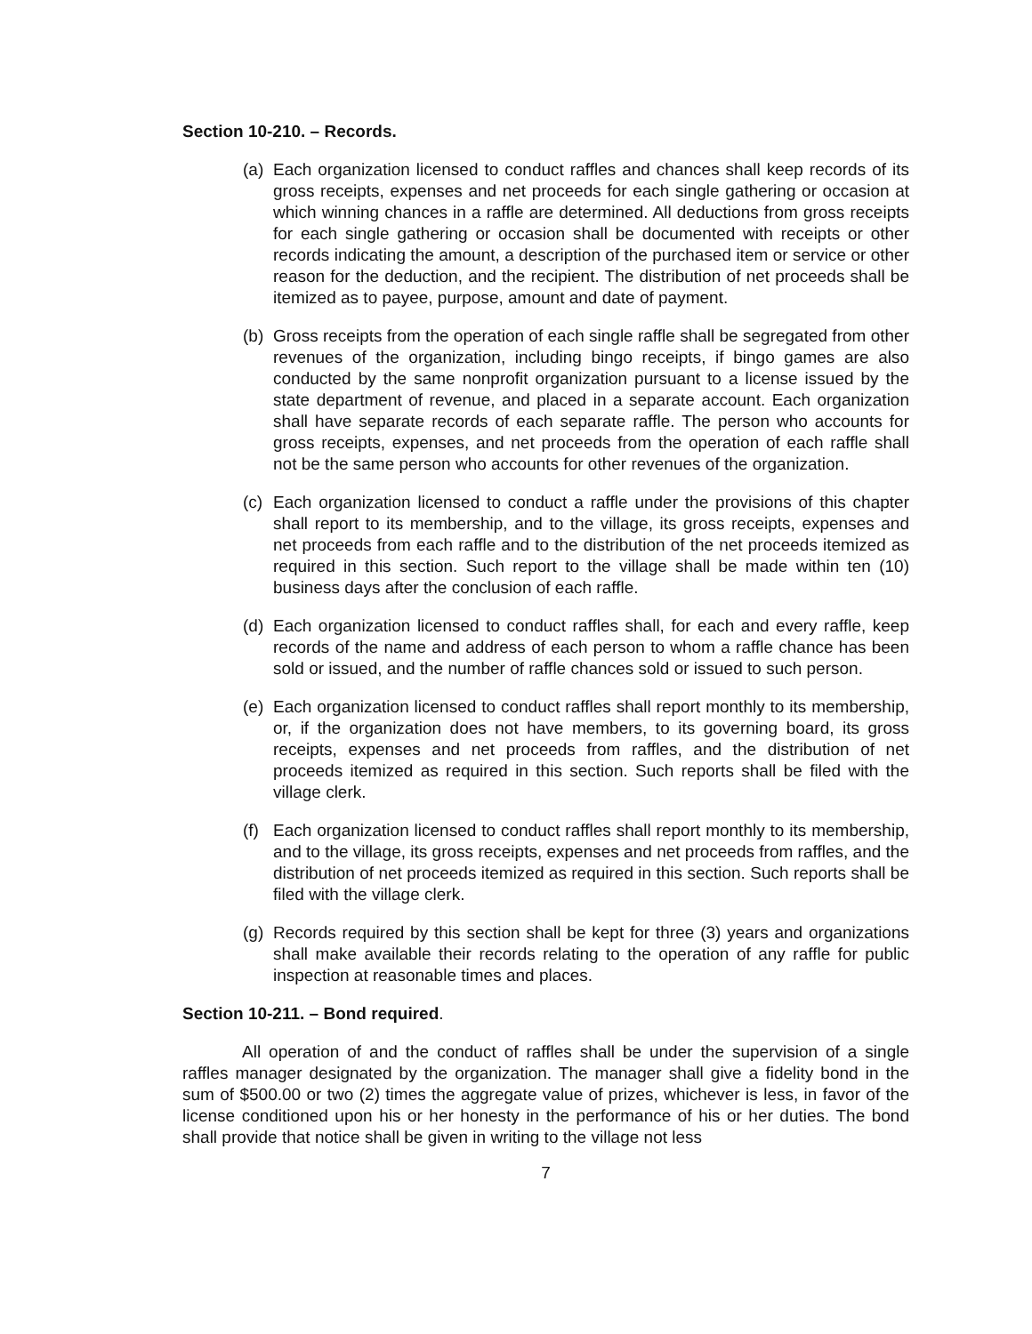Section 10-210. – Records.
(a) Each organization licensed to conduct raffles and chances shall keep records of its gross receipts, expenses and net proceeds for each single gathering or occasion at which winning chances in a raffle are determined. All deductions from gross receipts for each single gathering or occasion shall be documented with receipts or other records indicating the amount, a description of the purchased item or service or other reason for the deduction, and the recipient. The distribution of net proceeds shall be itemized as to payee, purpose, amount and date of payment.
(b) Gross receipts from the operation of each single raffle shall be segregated from other revenues of the organization, including bingo receipts, if bingo games are also conducted by the same nonprofit organization pursuant to a license issued by the state department of revenue, and placed in a separate account. Each organization shall have separate records of each separate raffle. The person who accounts for gross receipts, expenses, and net proceeds from the operation of each raffle shall not be the same person who accounts for other revenues of the organization.
(c) Each organization licensed to conduct a raffle under the provisions of this chapter shall report to its membership, and to the village, its gross receipts, expenses and net proceeds from each raffle and to the distribution of the net proceeds itemized as required in this section. Such report to the village shall be made within ten (10) business days after the conclusion of each raffle.
(d) Each organization licensed to conduct raffles shall, for each and every raffle, keep records of the name and address of each person to whom a raffle chance has been sold or issued, and the number of raffle chances sold or issued to such person.
(e) Each organization licensed to conduct raffles shall report monthly to its membership, or, if the organization does not have members, to its governing board, its gross receipts, expenses and net proceeds from raffles, and the distribution of net proceeds itemized as required in this section. Such reports shall be filed with the village clerk.
(f) Each organization licensed to conduct raffles shall report monthly to its membership, and to the village, its gross receipts, expenses and net proceeds from raffles, and the distribution of net proceeds itemized as required in this section. Such reports shall be filed with the village clerk.
(g) Records required by this section shall be kept for three (3) years and organizations shall make available their records relating to the operation of any raffle for public inspection at reasonable times and places.
Section 10-211. – Bond required.
All operation of and the conduct of raffles shall be under the supervision of a single raffles manager designated by the organization. The manager shall give a fidelity bond in the sum of $500.00 or two (2) times the aggregate value of prizes, whichever is less, in favor of the license conditioned upon his or her honesty in the performance of his or her duties. The bond shall provide that notice shall be given in writing to the village not less
7